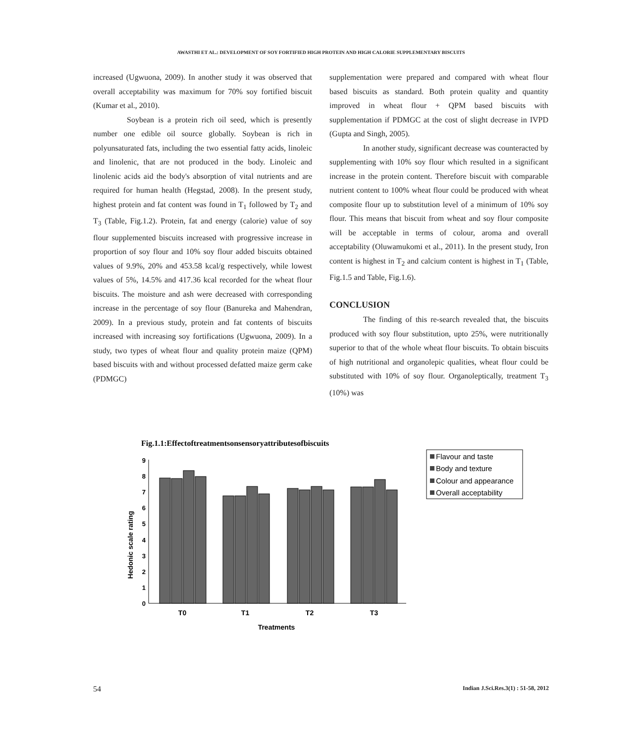AWASTHI ET AL.: DEVELOPMENT OF SOY FORTIFIED HIGH PROTEIN AND HIGH CALORIE SUPPLEMENTARY BISCUITS
increased (Ugwuona, 2009). In another study it was observed that overall acceptability was maximum for 70% soy fortified biscuit (Kumar et al., 2010).
Soybean is a protein rich oil seed, which is presently number one edible oil source globally. Soybean is rich in polyunsaturated fats, including the two essential fatty acids, linoleic and linolenic, that are not produced in the body. Linoleic and linolenic acids aid the body's absorption of vital nutrients and are required for human health (Hegstad, 2008). In the present study, highest protein and fat content was found in T<sub>1</sub> followed by T<sub>2</sub> and T<sub>3</sub> (Table, Fig.1.2). Protein, fat and energy (calorie) value of soy flour supplemented biscuits increased with progressive increase in proportion of soy flour and 10% soy flour added biscuits obtained values of 9.9%, 20% and 453.58 kcal/g respectively, while lowest values of 5%, 14.5% and 417.36 kcal recorded for the wheat flour biscuits. The moisture and ash were decreased with corresponding increase in the percentage of soy flour (Banureka and Mahendran, 2009). In a previous study, protein and fat contents of biscuits increased with increasing soy fortifications (Ugwuona, 2009). In a study, two types of wheat flour and quality protein maize (QPM) based biscuits with and without processed defatted maize germ cake (PDMGC)
supplementation were prepared and compared with wheat flour based biscuits as standard. Both protein quality and quantity improved in wheat flour + QPM based biscuits with supplementation if PDMGC at the cost of slight decrease in IVPD (Gupta and Singh, 2005).
In another study, significant decrease was counteracted by supplementing with 10% soy flour which resulted in a significant increase in the protein content. Therefore biscuit with comparable nutrient content to 100% wheat flour could be produced with wheat composite flour up to substitution level of a minimum of 10% soy flour. This means that biscuit from wheat and soy flour composite will be acceptable in terms of colour, aroma and overall acceptability (Oluwamukomi et al., 2011). In the present study, Iron content is highest in T<sub>2</sub> and calcium content is highest in T<sub>1</sub> (Table, Fig.1.5 and Table, Fig.1.6).
CONCLUSION
The finding of this re-search revealed that, the biscuits produced with soy flour substitution, upto 25%, were nutritionally superior to that of the whole wheat flour biscuits. To obtain biscuits of high nutritional and organolepic qualities, wheat flour could be substituted with 10% of soy flour. Organoleptically, treatment T<sub>3</sub> (10%) was
Fig.1.1:Effectoftreatmentsonsensoryattributesofbiscuits
Hedonic scale rating
0
1
2
3
4
5
6
7
8
9
T0
T1
T2
T3
Treatments
Flavour and taste
Body and texture
Colour and appearance
Overall acceptability
54 Indian J.Sci.Res.3(1) : 51-58, 2012